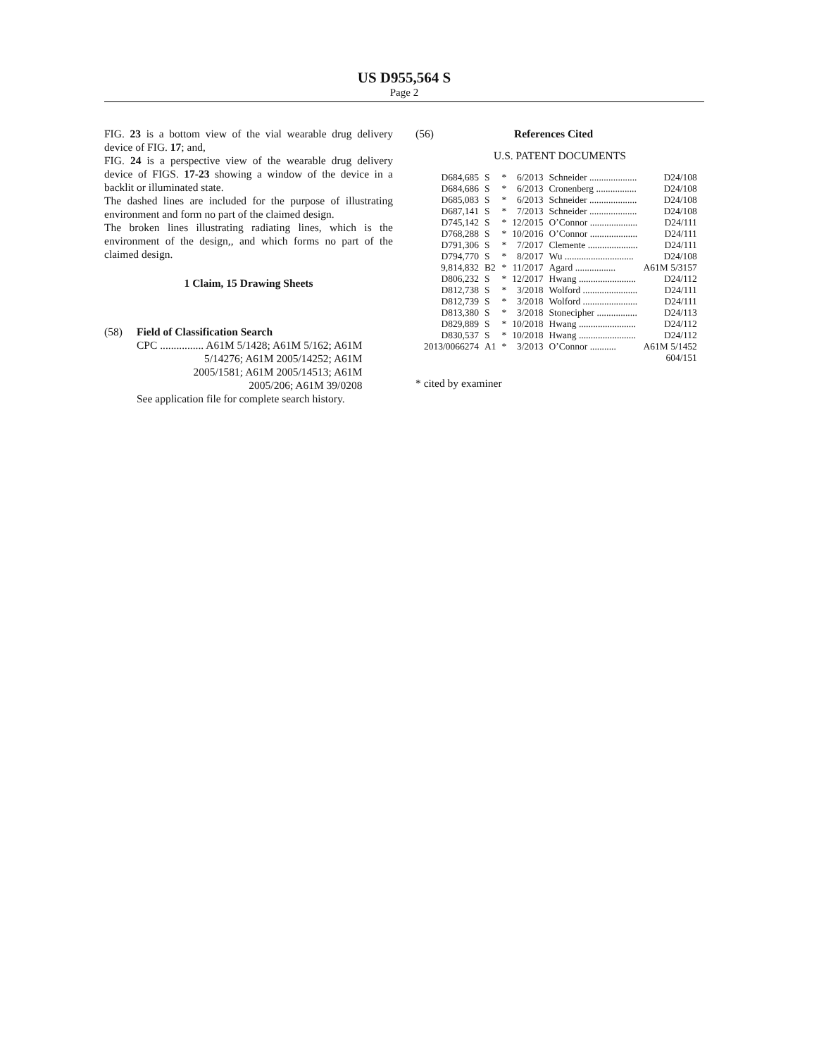US D955,564 S
Page 2
FIG. 23 is a bottom view of the vial wearable drug delivery device of FIG. 17; and,
FIG. 24 is a perspective view of the wearable drug delivery device of FIGS. 17-23 showing a window of the device in a backlit or illuminated state.
The dashed lines are included for the purpose of illustrating environment and form no part of the claimed design.
The broken lines illustrating radiating lines, which is the environment of the design,, and which forms no part of the claimed design.
1 Claim, 15 Drawing Sheets
(58) Field of Classification Search
CPC ................ A61M 5/1428; A61M 5/162; A61M
5/14276; A61M 2005/14252; A61M
2005/1581; A61M 2005/14513; A61M
2005/206; A61M 39/0208
See application file for complete search history.
(56) References Cited
U.S. PATENT DOCUMENTS
| D684,685 | S | * | 6/2013 | Schneider .................... | D24/108 |
| D684,686 | S | * | 6/2013 | Cronenberg ................. | D24/108 |
| D685,083 | S | * | 6/2013 | Schneider .................... | D24/108 |
| D687,141 | S | * | 7/2013 | Schneider .................... | D24/108 |
| D745,142 | S | * | 12/2015 | O’Connor .................... | D24/111 |
| D768,288 | S | * | 10/2016 | O’Connor .................... | D24/111 |
| D791,306 | S | * | 7/2017 | Clemente ..................... | D24/111 |
| D794,770 | S | * | 8/2017 | Wu ............................. | D24/108 |
| 9,814,832 | B2 | * | 11/2017 | Agard ................. | A61M 5/3157 |
| D806,232 | S | * | 12/2017 | Hwang ........................ | D24/112 |
| D812,738 | S | * | 3/2018 | Wolford ....................... | D24/111 |
| D812,739 | S | * | 3/2018 | Wolford ....................... | D24/111 |
| D813,380 | S | * | 3/2018 | Stonecipher ................. | D24/113 |
| D829,889 | S | * | 10/2018 | Hwang ........................ | D24/112 |
| D830,537 | S | * | 10/2018 | Hwang ........................ | D24/112 |
| 2013/0066274 | A1 | * | 3/2013 | O’Connor ........... | A61M 5/1452 |
| | | | | | 604/151 |
* cited by examiner